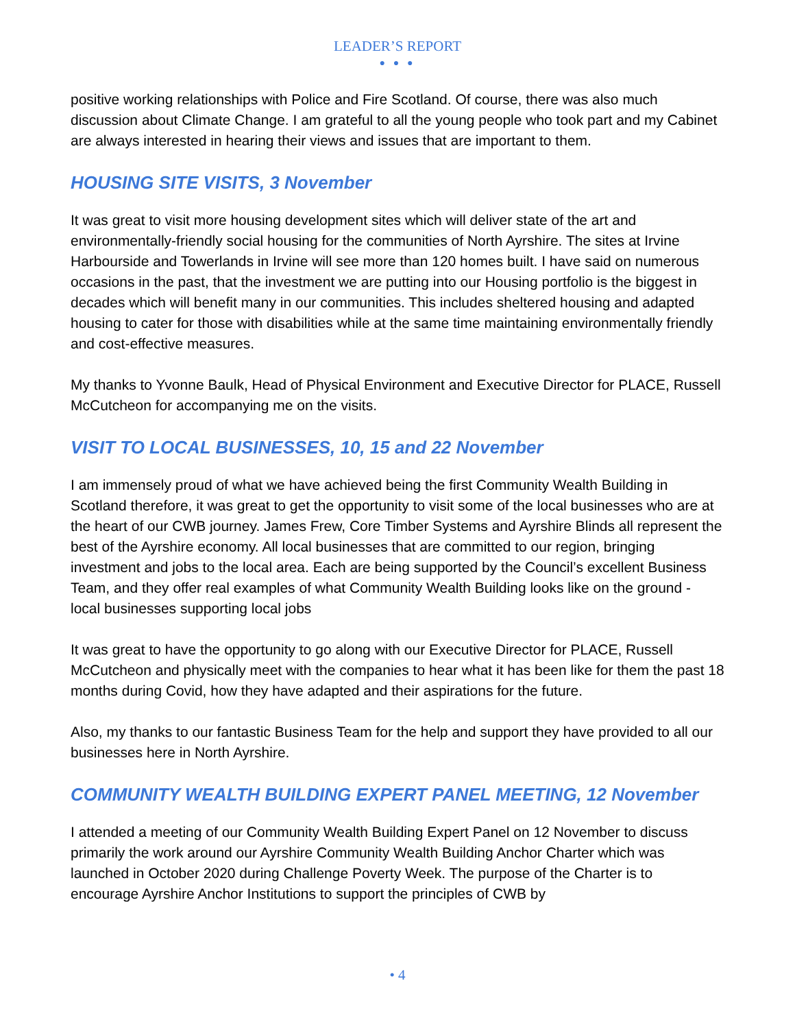LEADER’S REPORT
● ● ●
positive working relationships with Police and Fire Scotland. Of course, there was also much discussion about Climate Change. I am grateful to all the young people who took part and my Cabinet are always interested in hearing their views and issues that are important to them.
HOUSING SITE VISITS, 3 November
It was great to visit more housing development sites which will deliver state of the art and environmentally-friendly social housing for the communities of North Ayrshire. The sites at Irvine Harbourside and Towerlands in Irvine will see more than 120 homes built. I have said on numerous occasions in the past, that the investment we are putting into our Housing portfolio is the biggest in decades which will benefit many in our communities. This includes sheltered housing and adapted housing to cater for those with disabilities while at the same time maintaining environmentally friendly and cost-effective measures.
My thanks to Yvonne Baulk, Head of Physical Environment and Executive Director for PLACE, Russell McCutcheon for accompanying me on the visits.
VISIT TO LOCAL BUSINESSES, 10, 15 and 22 November
I am immensely proud of what we have achieved being the first Community Wealth Building in Scotland therefore, it was great to get the opportunity to visit some of the local businesses who are at the heart of our CWB journey. James Frew, Core Timber Systems and Ayrshire Blinds all represent the best of the Ayrshire economy. All local businesses that are committed to our region, bringing investment and jobs to the local area. Each are being supported by the Council’s excellent Business Team, and they offer real examples of what Community Wealth Building looks like on the ground - local businesses supporting local jobs
It was great to have the opportunity to go along with our Executive Director for PLACE, Russell McCutcheon and physically meet with the companies to hear what it has been like for them the past 18 months during Covid, how they have adapted and their aspirations for the future.
Also, my thanks to our fantastic Business Team for the help and support they have provided to all our businesses here in North Ayrshire.
COMMUNITY WEALTH BUILDING EXPERT PANEL MEETING, 12 November
I attended a meeting of our Community Wealth Building Expert Panel on 12 November to discuss primarily the work around our Ayrshire Community Wealth Building Anchor Charter which was launched in October 2020 during Challenge Poverty Week. The purpose of the Charter is to encourage Ayrshire Anchor Institutions to support the principles of CWB by
• 4